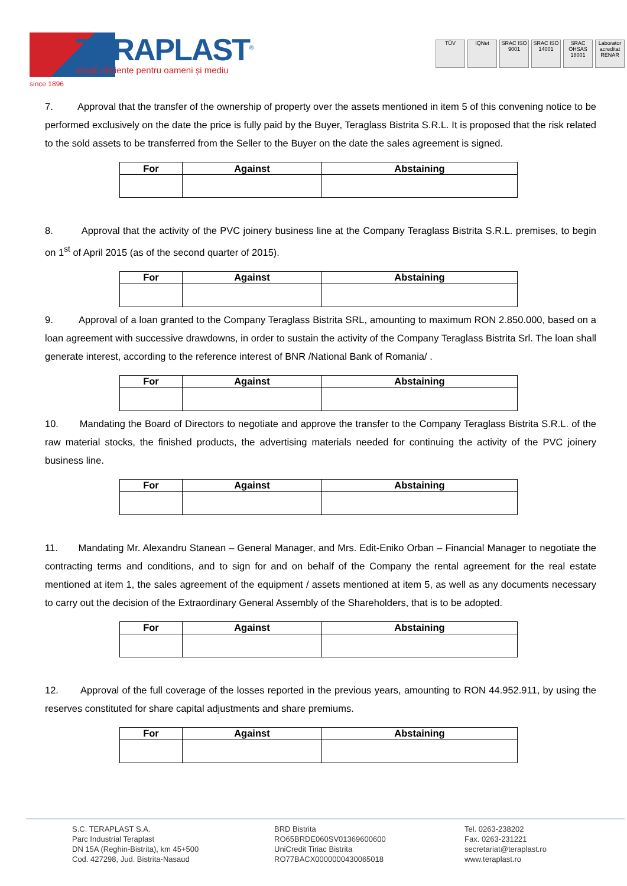since 1896
TERAPLAST<sup>®</sup>
soluții eficiente pentru oameni și mediu
TÜV IQNet SRAC ISO 9001 SRAC ISO 14001 SRAC OHSAS 18001 Laborator acreditat RENAR
7. Approval that the transfer of the ownership of property over the assets mentioned in item 5 of this convening notice to be performed exclusively on the date the price is fully paid by the Buyer, Teraglass Bistrita S.R.L. It is proposed that the risk related to the sold assets to be transferred from the Seller to the Buyer on the date the sales agreement is signed.
| For | Against | Abstaining |
| --- | --- | --- |
8. Approval that the activity of the PVC joinery business line at the Company Teraglass Bistrita S.R.L. premises, to begin on 1<sup>st</sup> of April 2015 (as of the second quarter of 2015).
| For | Against | Abstaining |
| --- | --- | --- |
9. Approval of a loan granted to the Company Teraglass Bistrita SRL, amounting to maximum RON 2.850.000, based on a loan agreement with successive drawdowns, in order to sustain the activity of the Company Teraglass Bistrita Srl. The loan shall generate interest, according to the reference interest of BNR /National Bank of Romania/ .
| For | Against | Abstaining |
| --- | --- | --- |
10. Mandating the Board of Directors to negotiate and approve the transfer to the Company Teraglass Bistrita S.R.L. of the raw material stocks, the finished products, the advertising materials needed for continuing the activity of the PVC joinery business line.
| For | Against | Abstaining |
| --- | --- | --- |
11. Mandating Mr. Alexandru Stanean – General Manager, and Mrs. Edit-Eniko Orban – Financial Manager to negotiate the contracting terms and conditions, and to sign for and on behalf of the Company the rental agreement for the real estate mentioned at item 1, the sales agreement of the equipment / assets mentioned at item 5, as well as any documents necessary to carry out the decision of the Extraordinary General Assembly of the Shareholders, that is to be adopted.
| For | Against | Abstaining |
| --- | --- | --- |
12. Approval of the full coverage of the losses reported in the previous years, amounting to RON 44.952.911, by using the reserves constituted for share capital adjustments and share premiums.
| For | Against | Abstaining |
| --- | --- | --- |
S.C. TERAPLAST S.A.
Parc Industrial Teraplast
DN 15A (Reghin-Bistrita), km 45+500
Cod. 427298, Jud. Bistrita-Nasaud
BRD Bistrita
RO65BRDE060SV01369600600
UniCredit Tiriac Bistrita
RO77BACX0000000430065018
Tel. 0263-238202
Fax. 0263-231221
secretariat@teraplast.ro
www.teraplast.ro